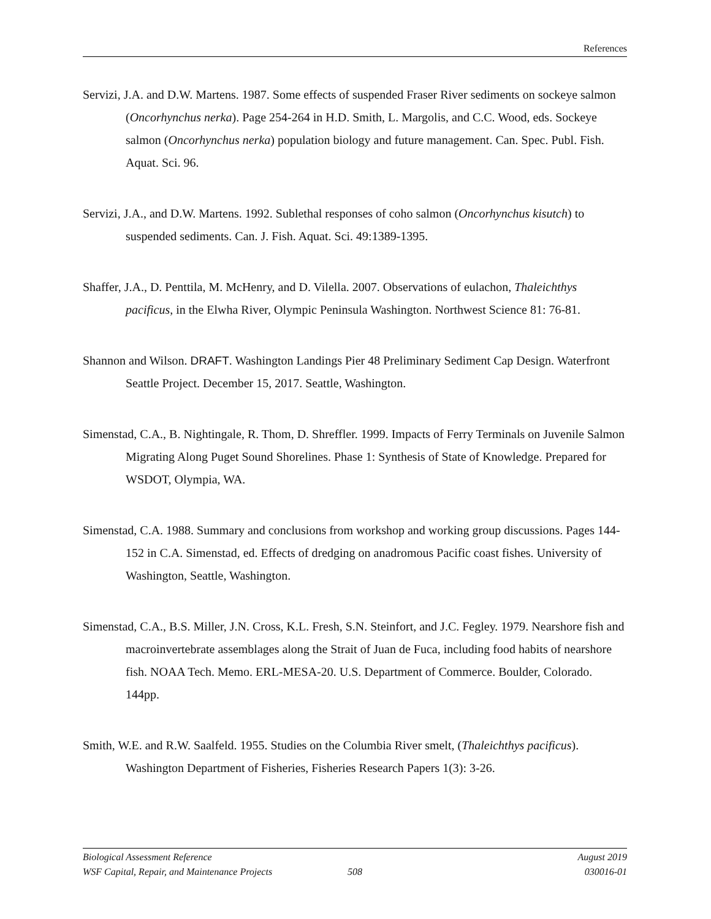References
Servizi, J.A. and D.W. Martens. 1987. Some effects of suspended Fraser River sediments on sockeye salmon (Oncorhynchus nerka). Page 254-264 in H.D. Smith, L. Margolis, and C.C. Wood, eds. Sockeye salmon (Oncorhynchus nerka) population biology and future management. Can. Spec. Publ. Fish. Aquat. Sci. 96.
Servizi, J.A., and D.W. Martens. 1992. Sublethal responses of coho salmon (Oncorhynchus kisutch) to suspended sediments. Can. J. Fish. Aquat. Sci. 49:1389-1395.
Shaffer, J.A., D. Penttila, M. McHenry, and D. Vilella. 2007. Observations of eulachon, Thaleichthys pacificus, in the Elwha River, Olympic Peninsula Washington. Northwest Science 81: 76-81.
Shannon and Wilson. DRAFT. Washington Landings Pier 48 Preliminary Sediment Cap Design. Waterfront Seattle Project. December 15, 2017. Seattle, Washington.
Simenstad, C.A., B. Nightingale, R. Thom, D. Shreffler. 1999. Impacts of Ferry Terminals on Juvenile Salmon Migrating Along Puget Sound Shorelines. Phase 1: Synthesis of State of Knowledge. Prepared for WSDOT, Olympia, WA.
Simenstad, C.A. 1988. Summary and conclusions from workshop and working group discussions. Pages 144-152 in C.A. Simenstad, ed. Effects of dredging on anadromous Pacific coast fishes. University of Washington, Seattle, Washington.
Simenstad, C.A., B.S. Miller, J.N. Cross, K.L. Fresh, S.N. Steinfort, and J.C. Fegley. 1979. Nearshore fish and macroinvertebrate assemblages along the Strait of Juan de Fuca, including food habits of nearshore fish. NOAA Tech. Memo. ERL-MESA-20. U.S. Department of Commerce. Boulder, Colorado. 144pp.
Smith, W.E. and R.W. Saalfeld. 1955. Studies on the Columbia River smelt, (Thaleichthys pacificus). Washington Department of Fisheries, Fisheries Research Papers 1(3): 3-26.
Biological Assessment Reference August 2019
WSF Capital, Repair, and Maintenance Projects 508 030016-01